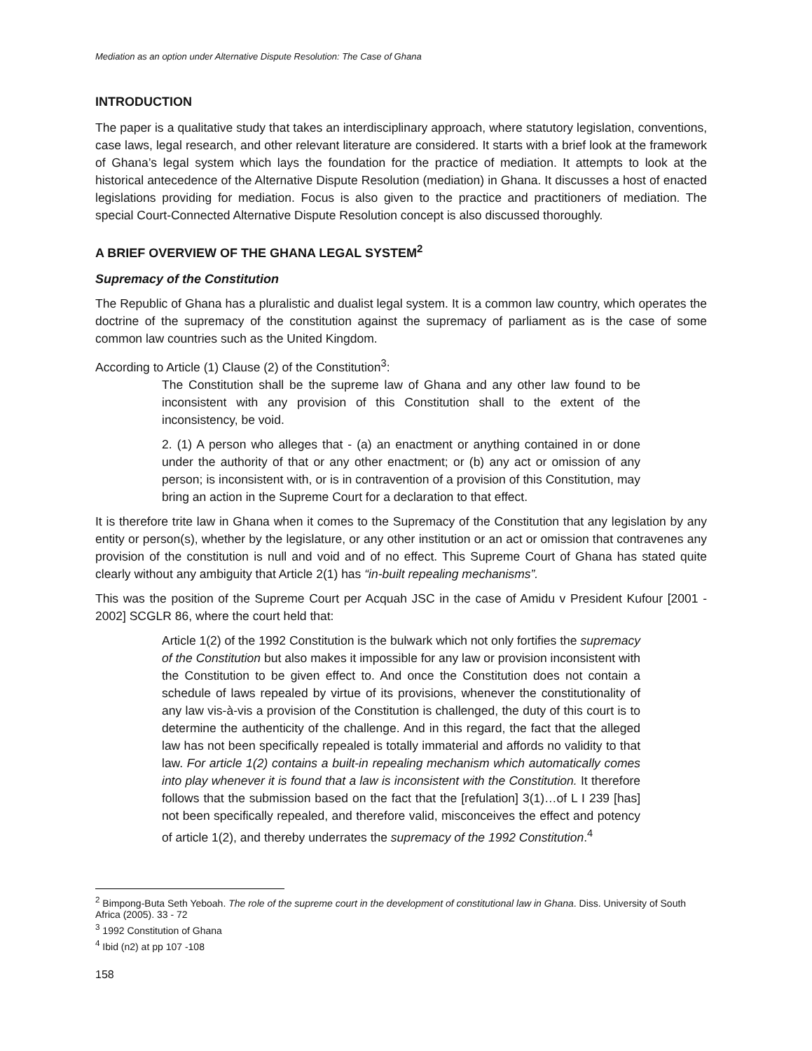Mediation as an option under Alternative Dispute Resolution: The Case of Ghana
INTRODUCTION
The paper is a qualitative study that takes an interdisciplinary approach, where statutory legislation, conventions, case laws, legal research, and other relevant literature are considered. It starts with a brief look at the framework of Ghana’s legal system which lays the foundation for the practice of mediation. It attempts to look at the historical antecedence of the Alternative Dispute Resolution (mediation) in Ghana. It discusses a host of enacted legislations providing for mediation. Focus is also given to the practice and practitioners of mediation. The special Court-Connected Alternative Dispute Resolution concept is also discussed thoroughly.
A BRIEF OVERVIEW OF THE GHANA LEGAL SYSTEM<sup>2</sup>
Supremacy of the Constitution
The Republic of Ghana has a pluralistic and dualist legal system. It is a common law country, which operates the doctrine of the supremacy of the constitution against the supremacy of parliament as is the case of some common law countries such as the United Kingdom.
According to Article (1) Clause (2) of the Constitution<sup>3</sup>:
The Constitution shall be the supreme law of Ghana and any other law found to be inconsistent with any provision of this Constitution shall to the extent of the inconsistency, be void.
2. (1) A person who alleges that - (a) an enactment or anything contained in or done under the authority of that or any other enactment; or (b) any act or omission of any person; is inconsistent with, or is in contravention of a provision of this Constitution, may bring an action in the Supreme Court for a declaration to that effect.
It is therefore trite law in Ghana when it comes to the Supremacy of the Constitution that any legislation by any entity or person(s), whether by the legislature, or any other institution or an act or omission that contravenes any provision of the constitution is null and void and of no effect. This Supreme Court of Ghana has stated quite clearly without any ambiguity that Article 2(1) has “in-built repealing mechanisms”.
This was the position of the Supreme Court per Acquah JSC in the case of Amidu v President Kufour [2001 - 2002] SCGLR 86, where the court held that:
Article 1(2) of the 1992 Constitution is the bulwark which not only fortifies the supremacy of the Constitution but also makes it impossible for any law or provision inconsistent with the Constitution to be given effect to. And once the Constitution does not contain a schedule of laws repealed by virtue of its provisions, whenever the constitutionality of any law vis-à-vis a provision of the Constitution is challenged, the duty of this court is to determine the authenticity of the challenge. And in this regard, the fact that the alleged law has not been specifically repealed is totally immaterial and affords no validity to that law. For article 1(2) contains a built-in repealing mechanism which automatically comes into play whenever it is found that a law is inconsistent with the Constitution. It therefore follows that the submission based on the fact that the [refulation] 3(1)…of L I 239 [has] not been specifically repealed, and therefore valid, misconceives the effect and potency of article 1(2), and thereby underrates the supremacy of the 1992 Constitution.<sup>4</sup>
<sup>2</sup> Bimpong-Buta Seth Yeboah. The role of the supreme court in the development of constitutional law in Ghana. Diss. University of South Africa (2005). 33 - 72
<sup>3</sup> 1992 Constitution of Ghana
<sup>4</sup> Ibid (n2) at pp 107 -108
158